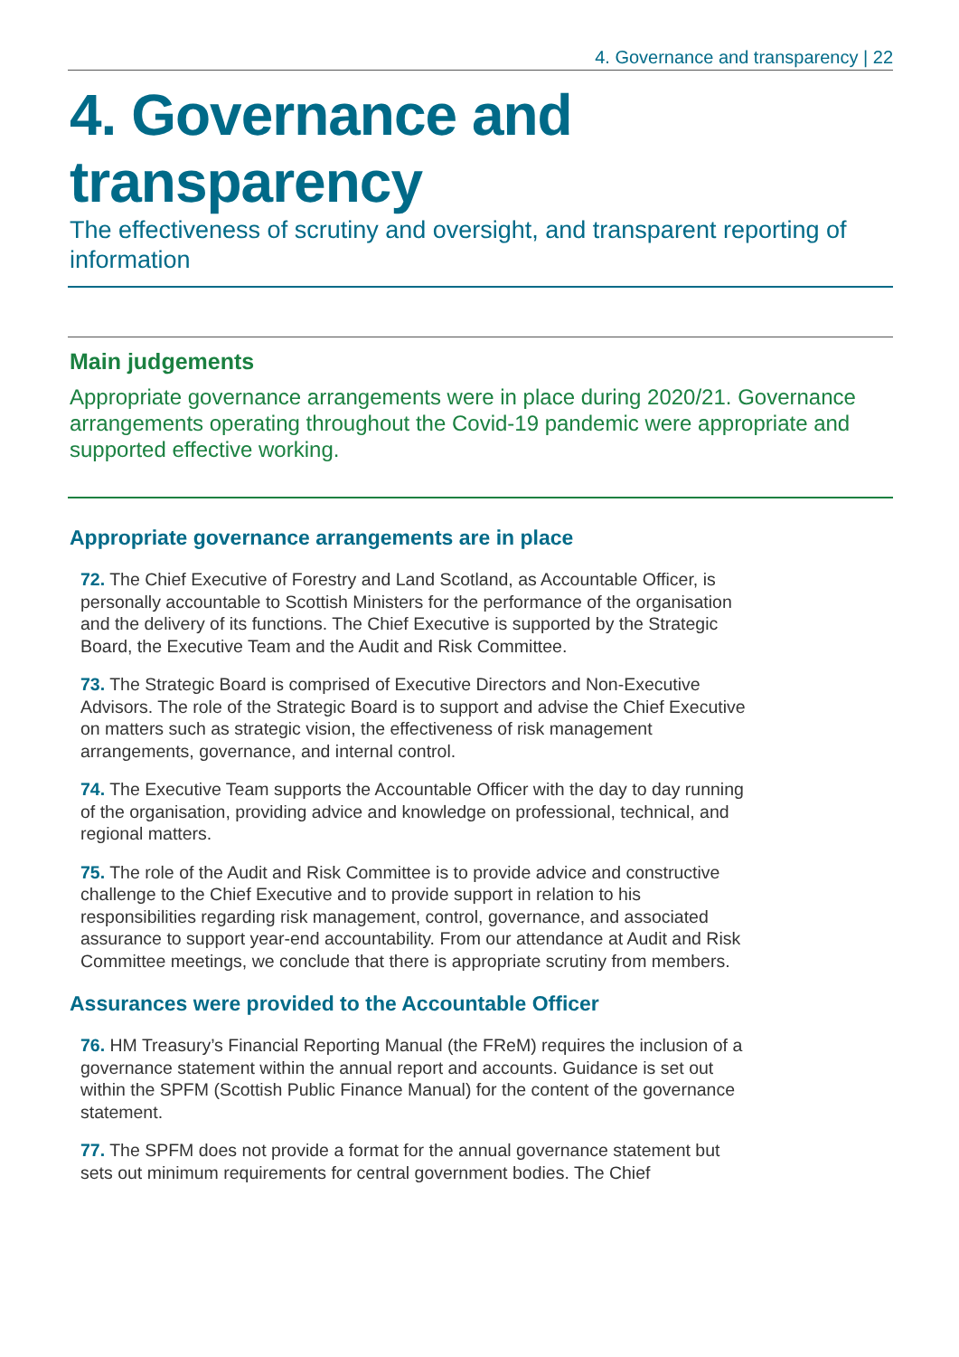4. Governance and transparency | 22
4. Governance and transparency
The effectiveness of scrutiny and oversight, and transparent reporting of information
Main judgements
Appropriate governance arrangements were in place during 2020/21. Governance arrangements operating throughout the Covid-19 pandemic were appropriate and supported effective working.
Appropriate governance arrangements are in place
72. The Chief Executive of Forestry and Land Scotland, as Accountable Officer, is personally accountable to Scottish Ministers for the performance of the organisation and the delivery of its functions. The Chief Executive is supported by the Strategic Board, the Executive Team and the Audit and Risk Committee.
73. The Strategic Board is comprised of Executive Directors and Non-Executive Advisors. The role of the Strategic Board is to support and advise the Chief Executive on matters such as strategic vision, the effectiveness of risk management arrangements, governance, and internal control.
74. The Executive Team supports the Accountable Officer with the day to day running of the organisation, providing advice and knowledge on professional, technical, and regional matters.
75. The role of the Audit and Risk Committee is to provide advice and constructive challenge to the Chief Executive and to provide support in relation to his responsibilities regarding risk management, control, governance, and associated assurance to support year-end accountability. From our attendance at Audit and Risk Committee meetings, we conclude that there is appropriate scrutiny from members.
Assurances were provided to the Accountable Officer
76. HM Treasury’s Financial Reporting Manual (the FReM) requires the inclusion of a governance statement within the annual report and accounts. Guidance is set out within the SPFM (Scottish Public Finance Manual) for the content of the governance statement.
77. The SPFM does not provide a format for the annual governance statement but sets out minimum requirements for central government bodies. The Chief